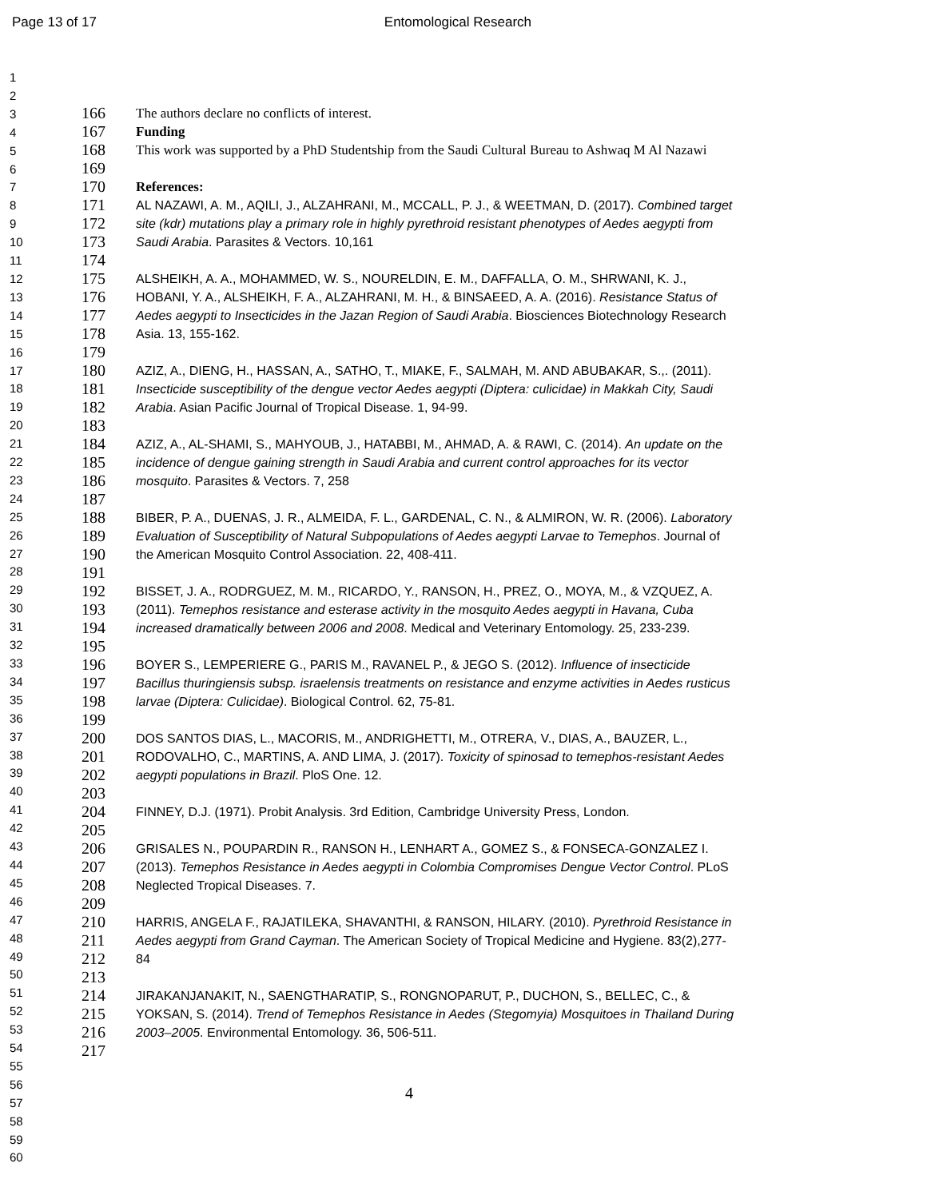Page 13 of 17 Entomological Research
1
2
3
4
5
6
7
8
9
10
11
12
13
14
15
16
17
18
19
20
21
22
23
24
25
26
27
28
29
30
31
32
33
34
35
36
37
38
39
40
41
42
43
44
45
46
47
48
49
50
51
52
53
54
55
56
57
58
59
60
166 The authors declare no conflicts of interest.
167 Funding
168 This work was supported by a PhD Studentship from the Saudi Cultural Bureau to Ashwaq M Al Nazawi
169
170 References:
171
172
173 AL NAZAWI, A. M., AQILI, J., ALZAHRANI, M., MCCALL, P. J., & WEETMAN, D. (2017). Combined target site (kdr) mutations play a primary role in highly pyrethroid resistant phenotypes of Aedes aegypti from Saudi Arabia. Parasites & Vectors. 10,161
174
175
176
177
178 ALSHEIKH, A. A., MOHAMMED, W. S., NOURELDIN, E. M., DAFFALLA, O. M., SHRWANI, K. J., HOBANI, Y. A., ALSHEIKH, F. A., ALZAHRANI, M. H., & BINSAEED, A. A. (2016). Resistance Status of Aedes aegypti to Insecticides in the Jazan Region of Saudi Arabia. Biosciences Biotechnology Research Asia. 13, 155-162.
179
180
181
182 AZIZ, A., DIENG, H., HASSAN, A., SATHO, T., MIAKE, F., SALMAH, M. AND ABUBAKAR, S.,. (2011). Insecticide susceptibility of the dengue vector Aedes aegypti (Diptera: culicidae) in Makkah City, Saudi Arabia. Asian Pacific Journal of Tropical Disease. 1, 94-99.
183
184
185
186 AZIZ, A., AL-SHAMI, S., MAHYOUB, J., HATABBI, M., AHMAD, A. & RAWI, C. (2014). An update on the incidence of dengue gaining strength in Saudi Arabia and current control approaches for its vector mosquito. Parasites & Vectors. 7, 258
187
188
189
190 BIBER, P. A., DUENAS, J. R., ALMEIDA, F. L., GARDENAL, C. N., & ALMIRON, W. R. (2006). Laboratory Evaluation of Susceptibility of Natural Subpopulations of Aedes aegypti Larvae to Temephos. Journal of the American Mosquito Control Association. 22, 408-411.
191
192
193
194 BISSET, J. A., RODRGUEZ, M. M., RICARDO, Y., RANSON, H., PREZ, O., MOYA, M., & VZQUEZ, A. (2011). Temephos resistance and esterase activity in the mosquito Aedes aegypti in Havana, Cuba increased dramatically between 2006 and 2008. Medical and Veterinary Entomology. 25, 233-239.
195
196
197
198 BOYER S., LEMPERIERE G., PARIS M., RAVANEL P., & JEGO S. (2012). Influence of insecticide Bacillus thuringiensis subsp. israelensis treatments on resistance and enzyme activities in Aedes rusticus larvae (Diptera: Culicidae). Biological Control. 62, 75-81.
199
200
201
202 DOS SANTOS DIAS, L., MACORIS, M., ANDRIGHETTI, M., OTRERA, V., DIAS, A., BAUZER, L., RODOVALHO, C., MARTINS, A. AND LIMA, J. (2017). Toxicity of spinosad to temephos-resistant Aedes aegypti populations in Brazil. PloS One. 12.
203
204 FINNEY, D.J. (1971). Probit Analysis. 3rd Edition, Cambridge University Press, London.
205
206
207
208 GRISALES N., POUPARDIN R., RANSON H., LENHART A., GOMEZ S., & FONSECA-GONZALEZ I. (2013). Temephos Resistance in Aedes aegypti in Colombia Compromises Dengue Vector Control. PLoS Neglected Tropical Diseases. 7.
209
210
211
212 HARRIS, ANGELA F., RAJATILEKA, SHAVANTHI, & RANSON, HILARY. (2010). Pyrethroid Resistance in Aedes aegypti from Grand Cayman. The American Society of Tropical Medicine and Hygiene. 83(2),277-84
213
214
215
216 JIRAKANJANAKIT, N., SAENGTHARATIP, S., RONGNOPARUT, P., DUCHON, S., BELLEC, C., & YOKSAN, S. (2014). Trend of Temephos Resistance in Aedes (Stegomyia) Mosquitoes in Thailand During 2003–2005. Environmental Entomology. 36, 506-511.
217
4